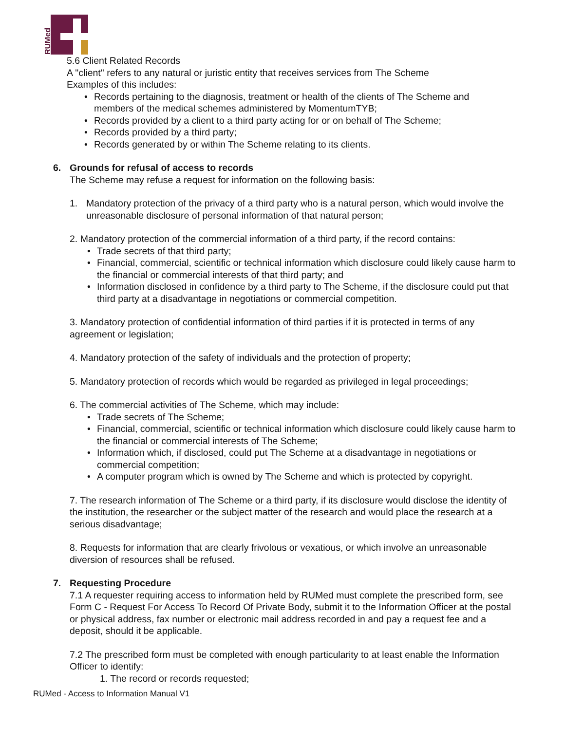RUMed
5.6 Client Related Records
A "client" refers to any natural or juristic entity that receives services from The Scheme
Examples of this includes:
• Records pertaining to the diagnosis, treatment or health of the clients of The Scheme and members of the medical schemes administered by MomentumTYB;
• Records provided by a client to a third party acting for or on behalf of The Scheme;
• Records provided by a third party;
• Records generated by or within The Scheme relating to its clients.
6. Grounds for refusal of access to records
The Scheme may refuse a request for information on the following basis:
1. Mandatory protection of the privacy of a third party who is a natural person, which would involve the unreasonable disclosure of personal information of that natural person;
2. Mandatory protection of the commercial information of a third party, if the record contains:
• Trade secrets of that third party;
• Financial, commercial, scientific or technical information which disclosure could likely cause harm to the financial or commercial interests of that third party; and
• Information disclosed in confidence by a third party to The Scheme, if the disclosure could put that third party at a disadvantage in negotiations or commercial competition.
3. Mandatory protection of confidential information of third parties if it is protected in terms of any agreement or legislation;
4. Mandatory protection of the safety of individuals and the protection of property;
5. Mandatory protection of records which would be regarded as privileged in legal proceedings;
6. The commercial activities of The Scheme, which may include:
• Trade secrets of The Scheme;
• Financial, commercial, scientific or technical information which disclosure could likely cause harm to the financial or commercial interests of The Scheme;
• Information which, if disclosed, could put The Scheme at a disadvantage in negotiations or commercial competition;
• A computer program which is owned by The Scheme and which is protected by copyright.
7. The research information of The Scheme or a third party, if its disclosure would disclose the identity of the institution, the researcher or the subject matter of the research and would place the research at a serious disadvantage;
8. Requests for information that are clearly frivolous or vexatious, or which involve an unreasonable diversion of resources shall be refused.
7. Requesting Procedure
7.1 A requester requiring access to information held by RUMed must complete the prescribed form, see Form C - Request For Access To Record Of Private Body, submit it to the Information Officer at the postal or physical address, fax number or electronic mail address recorded in and pay a request fee and a deposit, should it be applicable.
7.2 The prescribed form must be completed with enough particularity to at least enable the Information Officer to identify:
1. The record or records requested;
RUMed - Access to Information Manual V1